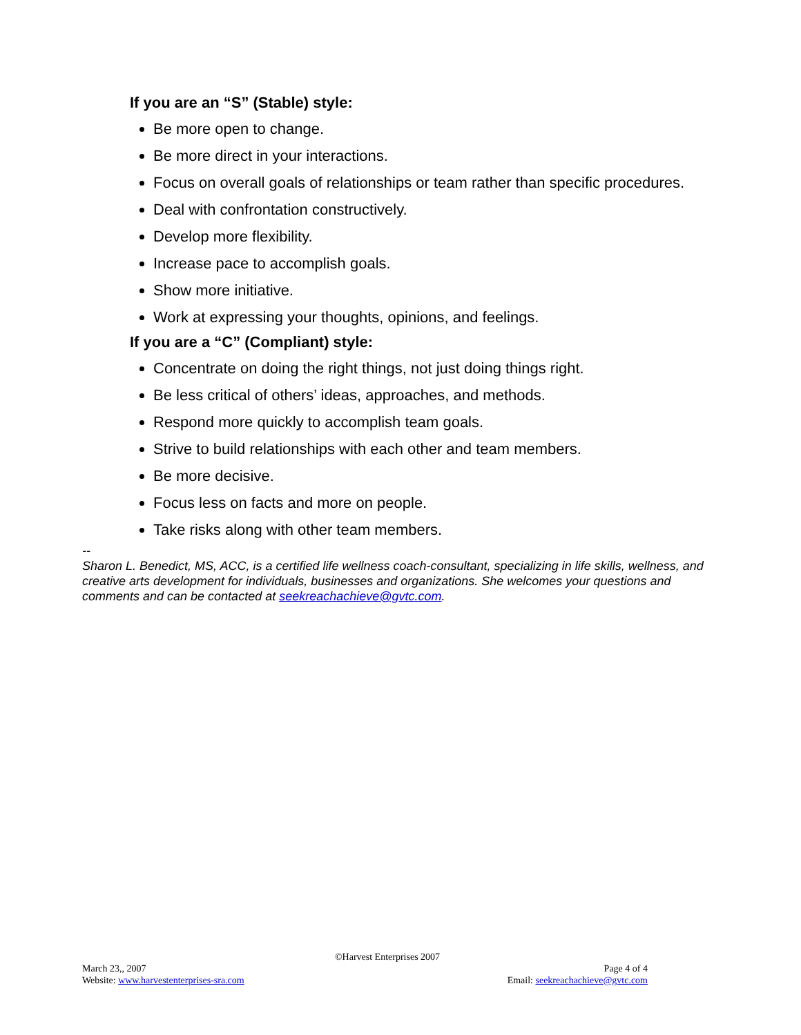If you are an “S” (Stable) style:
Be more open to change.
Be more direct in your interactions.
Focus on overall goals of relationships or team rather than specific procedures.
Deal with confrontation constructively.
Develop more flexibility.
Increase pace to accomplish goals.
Show more initiative.
Work at expressing your thoughts, opinions, and feelings.
If you are a “C” (Compliant) style:
Concentrate on doing the right things, not just doing things right.
Be less critical of others’ ideas, approaches, and methods.
Respond more quickly to accomplish team goals.
Strive to build relationships with each other and team members.
Be more decisive.
Focus less on facts and more on people.
Take risks along with other team members.
--
Sharon L. Benedict, MS, ACC, is a certified life wellness coach-consultant, specializing in life skills, wellness, and creative arts development for individuals, businesses and organizations. She welcomes your questions and comments and can be contacted at seekreachachieve@gvtc.com.
©Harvest Enterprises 2007
March 23,, 2007 Page 4 of 4
Website: www.harvestenterprises-sra.com Email: seekreachachieve@gvtc.com